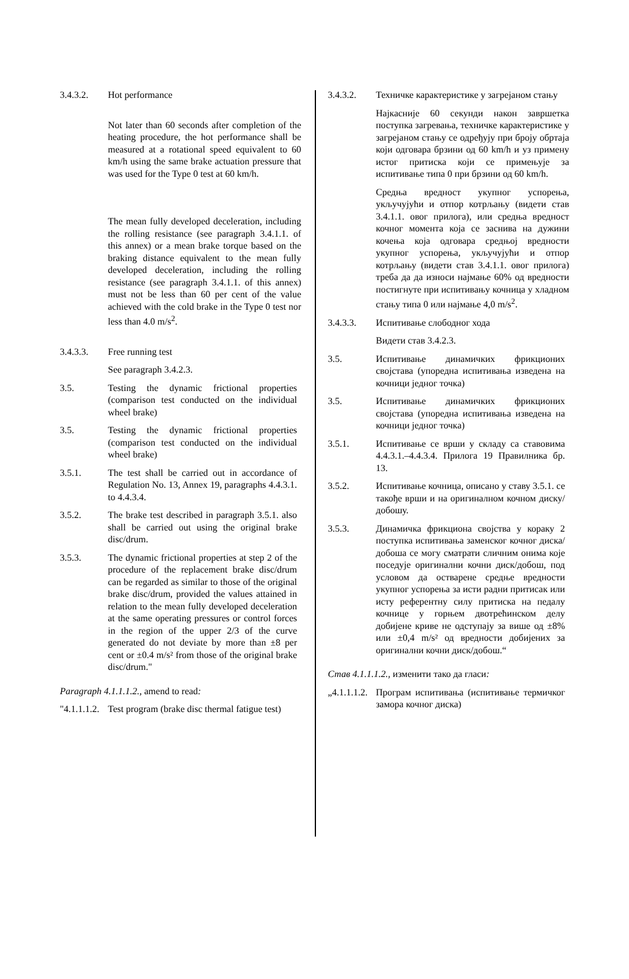3.4.3.2. Hot performance
Not later than 60 seconds after completion of the heating procedure, the hot performance shall be measured at a rotational speed equivalent to 60 km/h using the same brake actuation pressure that was used for the Type 0 test at 60 km/h.
The mean fully developed deceleration, including the rolling resistance (see paragraph 3.4.1.1. of this annex) or a mean brake torque based on the braking distance equivalent to the mean fully developed deceleration, including the rolling resistance (see paragraph 3.4.1.1. of this annex) must not be less than 60 per cent of the value achieved with the cold brake in the Type 0 test nor less than 4.0 m/s<sup>2</sup>.
3.4.3.3. Free running test
See paragraph 3.4.2.3.
3.5. Testing the dynamic frictional properties (comparison test conducted on the individual wheel brake)
3.5. Testing the dynamic frictional properties (comparison test conducted on the individual wheel brake)
3.5.1. The test shall be carried out in accordance of Regulation No. 13, Annex 19, paragraphs 4.4.3.1. to 4.4.3.4.
3.5.2. The brake test described in paragraph 3.5.1. also shall be carried out using the original brake disc/drum.
3.5.3. The dynamic frictional properties at step 2 of the procedure of the replacement brake disc/drum can be regarded as similar to those of the original brake disc/drum, provided the values attained in relation to the mean fully developed deceleration at the same operating pressures or control forces in the region of the upper 2/3 of the curve generated do not deviate by more than ±8 per cent or ±0.4 m/s² from those of the original brake disc/drum."
Paragraph 4.1.1.1.2., amend to read:
"4.1.1.1.2.
Test program (brake disc thermal fatigue test)
3.4.3.2. Техничке карактеристике у загрејаном стању
Најкасније 60 секунди након завршетка поступка загревања, техничке карактеристике у загрејаном стању се одређују при броју обртаја који одговара брзини од 60 km/h и уз примену истог притиска који се примењује за испитивање типа 0 при брзини од 60 km/h.
Средња вредност укупног успорења, укључујући и отпор котрљању (видети став 3.4.1.1. овог прилога), или средња вредност кочног момента која се заснива на дужини кочења која одговара средњој вредности укупног успорења, укључујући и отпор котрљању (видети став 3.4.1.1. овог прилога) треба да да износи најмање 60% од вредности постигнуте при испитивању кочница у хладном стању типа 0 или најмање 4,0 m/s<sup>2</sup>.
3.4.3.3. Испитивање слободног хода
Видети став 3.4.2.3.
3.5. Испитивање динамичких фрикционих својстава (упоредна испитивања изведена на кочници једног точка)
3.5. Испитивање динамичких фрикционих својстава (упоредна испитивања изведена на кочници једног точка)
3.5.1. Испитивање се врши у складу са ставовима 4.4.3.1.–4.4.3.4. Прилога 19 Правилника бр. 13.
3.5.2. Испитивање кочница, описано у ставу 3.5.1. се такође врши и на оригиналном кочном диску/добошу.
3.5.3. Динамичка фрикциона својства у кораку 2 поступка испитивања заменског кочног диска/добоша се могу сматрати сличним онима које поседује оригинални кочни диск/добош, под условом да остварене средње вредности укупног успорења за исти радни притисак или исту референтну силу притиска на педалу кочнице у горњем двотрећинском делу добијене криве не одступају за више од ±8% или ±0,4 m/s² од вредности добијених за оригинални кочни диск/добош.“
Став 4.1.1.1.2., изменити тако да гласи:
„4.1.1.1.2.
Програм испитивања (испитивање термичког замора кочног диска)